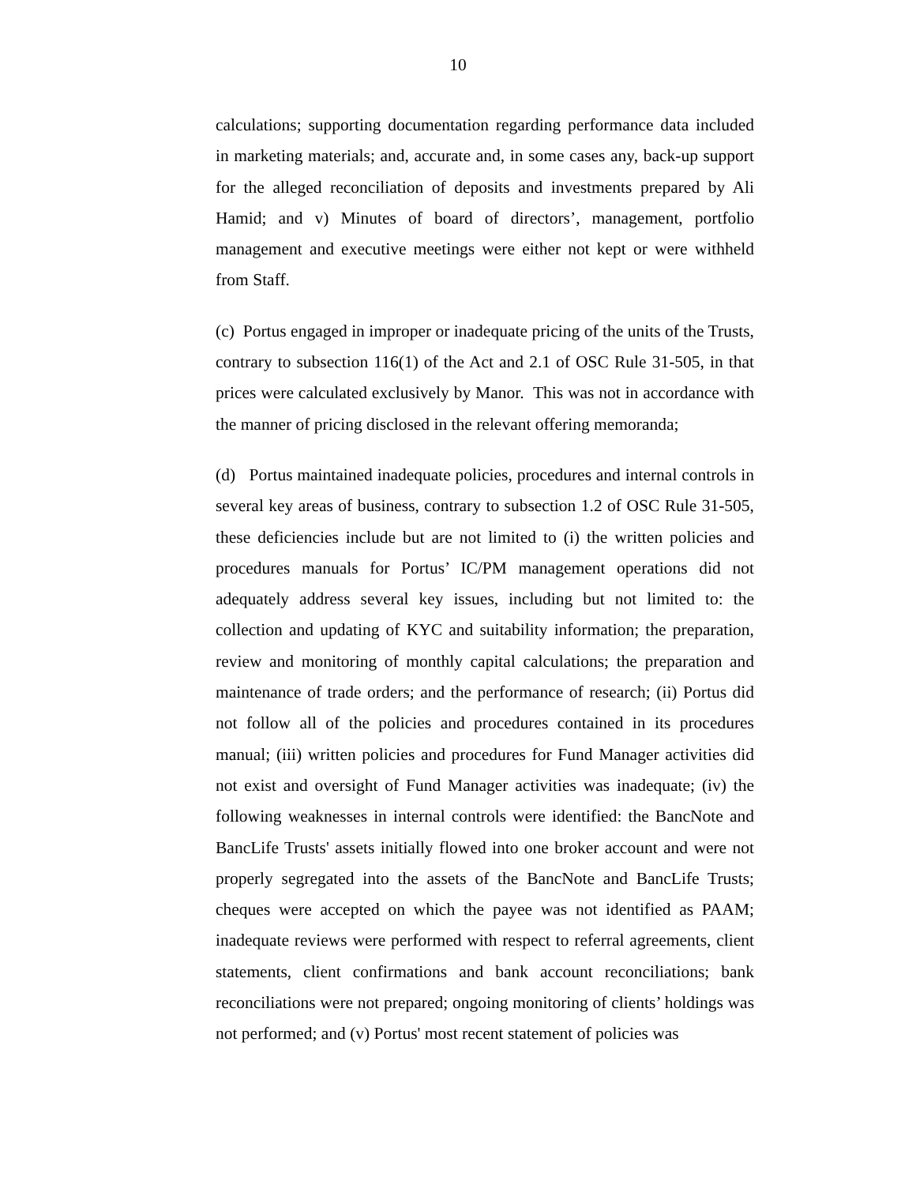10
calculations; supporting documentation regarding performance data included in marketing materials; and, accurate and, in some cases any, back-up support for the alleged reconciliation of deposits and investments prepared by Ali Hamid; and v) Minutes of board of directors’, management, portfolio management and executive meetings were either not kept or were withheld from Staff.
(c) Portus engaged in improper or inadequate pricing of the units of the Trusts, contrary to subsection 116(1) of the Act and 2.1 of OSC Rule 31-505, in that prices were calculated exclusively by Manor. This was not in accordance with the manner of pricing disclosed in the relevant offering memoranda;
(d) Portus maintained inadequate policies, procedures and internal controls in several key areas of business, contrary to subsection 1.2 of OSC Rule 31-505, these deficiencies include but are not limited to (i) the written policies and procedures manuals for Portus’ IC/PM management operations did not adequately address several key issues, including but not limited to: the collection and updating of KYC and suitability information; the preparation, review and monitoring of monthly capital calculations; the preparation and maintenance of trade orders; and the performance of research; (ii) Portus did not follow all of the policies and procedures contained in its procedures manual; (iii) written policies and procedures for Fund Manager activities did not exist and oversight of Fund Manager activities was inadequate; (iv) the following weaknesses in internal controls were identified: the BancNote and BancLife Trusts' assets initially flowed into one broker account and were not properly segregated into the assets of the BancNote and BancLife Trusts; cheques were accepted on which the payee was not identified as PAAM; inadequate reviews were performed with respect to referral agreements, client statements, client confirmations and bank account reconciliations; bank reconciliations were not prepared; ongoing monitoring of clients’ holdings was not performed; and (v) Portus' most recent statement of policies was